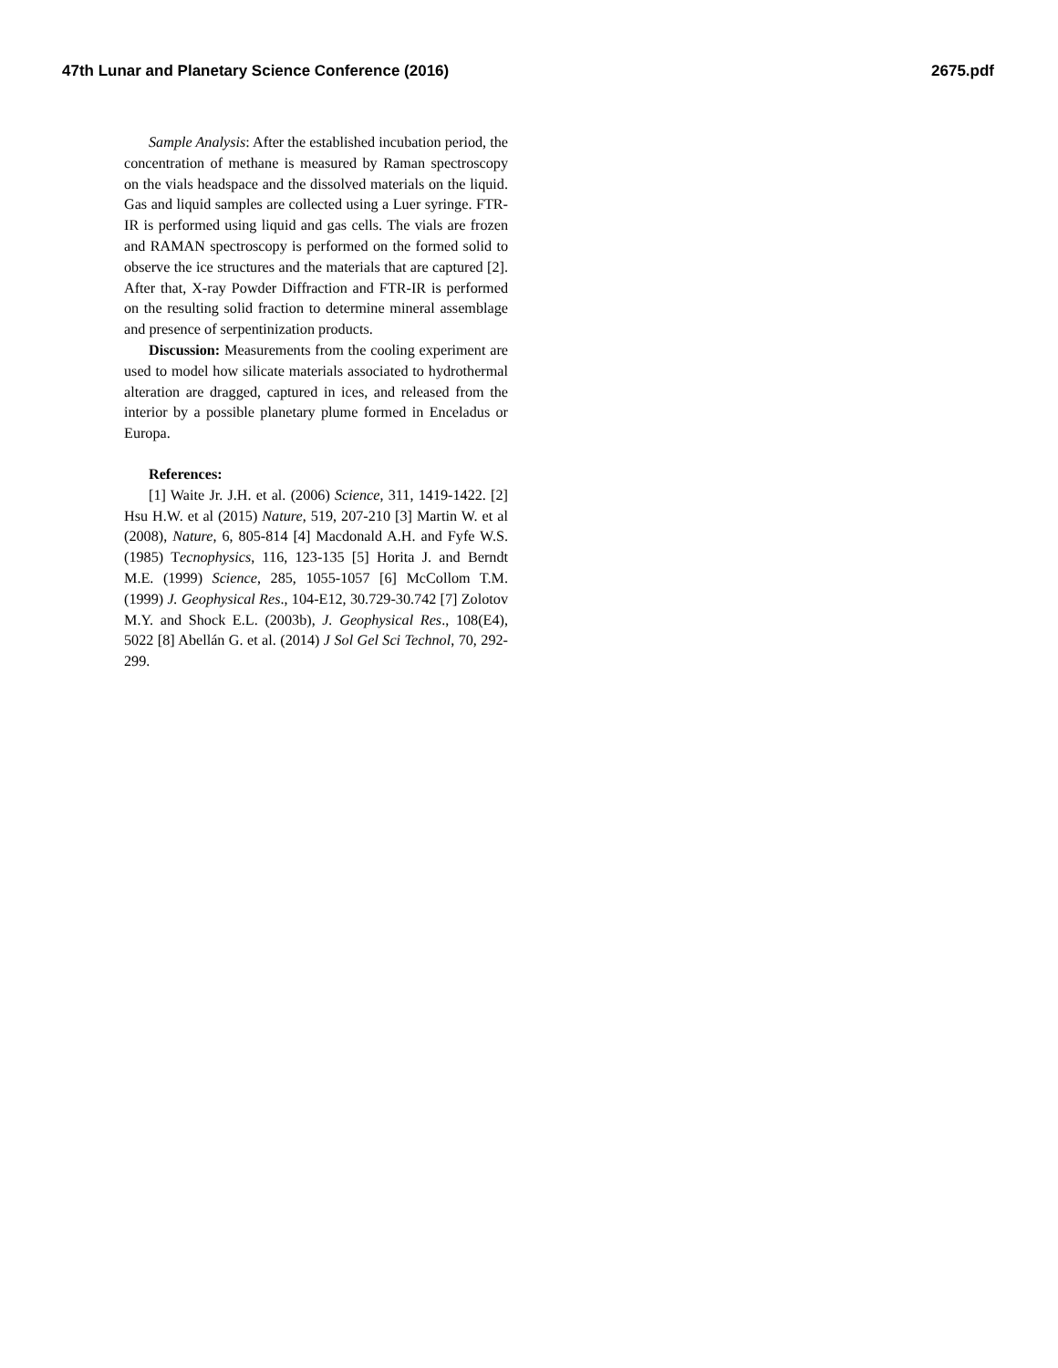47th Lunar and Planetary Science Conference (2016) 2675.pdf
Sample Analysis: After the established incubation period, the concentration of methane is measured by Raman spectroscopy on the vials headspace and the dissolved materials on the liquid. Gas and liquid samples are collected using a Luer syringe. FTR-IR is performed using liquid and gas cells. The vials are frozen and RAMAN spectroscopy is performed on the formed solid to observe the ice structures and the materials that are captured [2]. After that, X-ray Powder Diffraction and FTR-IR is performed on the resulting solid fraction to determine mineral assemblage and presence of serpentinization products.
Discussion: Measurements from the cooling experiment are used to model how silicate materials associated to hydrothermal alteration are dragged, captured in ices, and released from the interior by a possible planetary plume formed in Enceladus or Europa.
References:
[1] Waite Jr. J.H. et al. (2006) Science, 311, 1419-1422. [2] Hsu H.W. et al (2015) Nature, 519, 207-210 [3] Martin W. et al (2008), Nature, 6, 805-814 [4] Macdonald A.H. and Fyfe W.S. (1985) Tecnophysics, 116, 123-135 [5] Horita J. and Berndt M.E. (1999) Science, 285, 1055-1057 [6] McCollom T.M. (1999) J. Geophysical Res., 104-E12, 30.729-30.742 [7] Zolotov M.Y. and Shock E.L. (2003b), J. Geophysical Res., 108(E4), 5022 [8] Abellán G. et al. (2014) J Sol Gel Sci Technol, 70, 292-299.